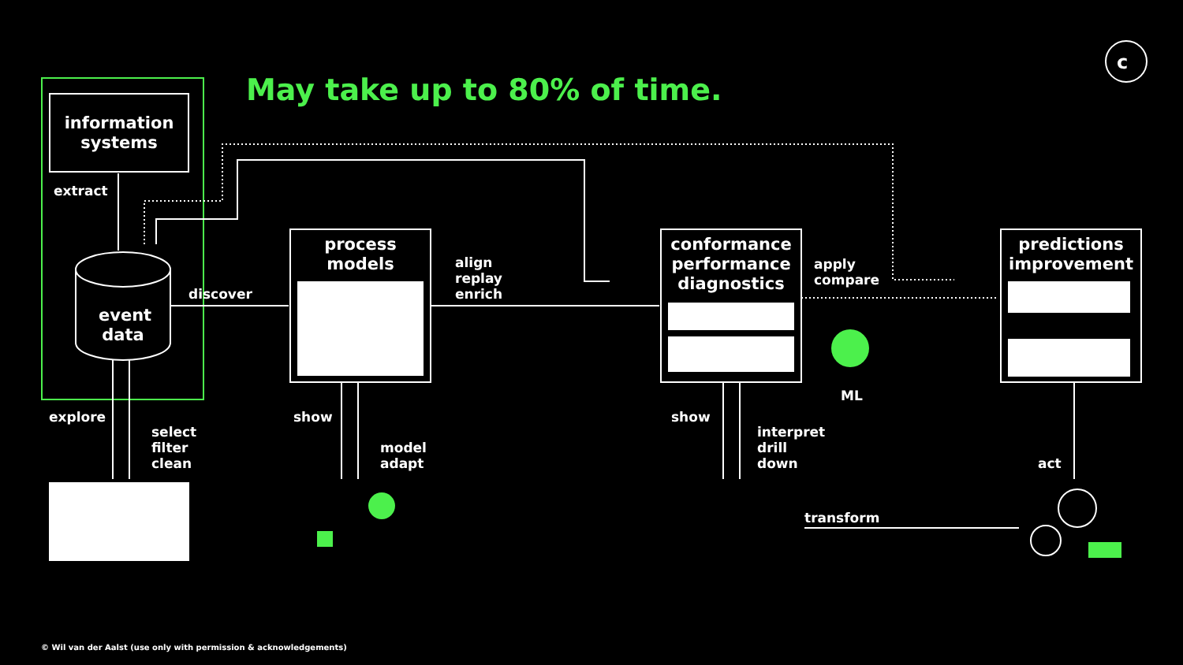c
May take up to 80% of time.
information systems
extract
event data
discover
process models
align
replay
enrich
conformance performance diagnostics
apply
compare
ML
predictions improvement
explore
select
filter
clean
show
model
adapt
show
interpret
drill
down
act
transform
© Wil van der Aalst (use only with permission & acknowledgements)